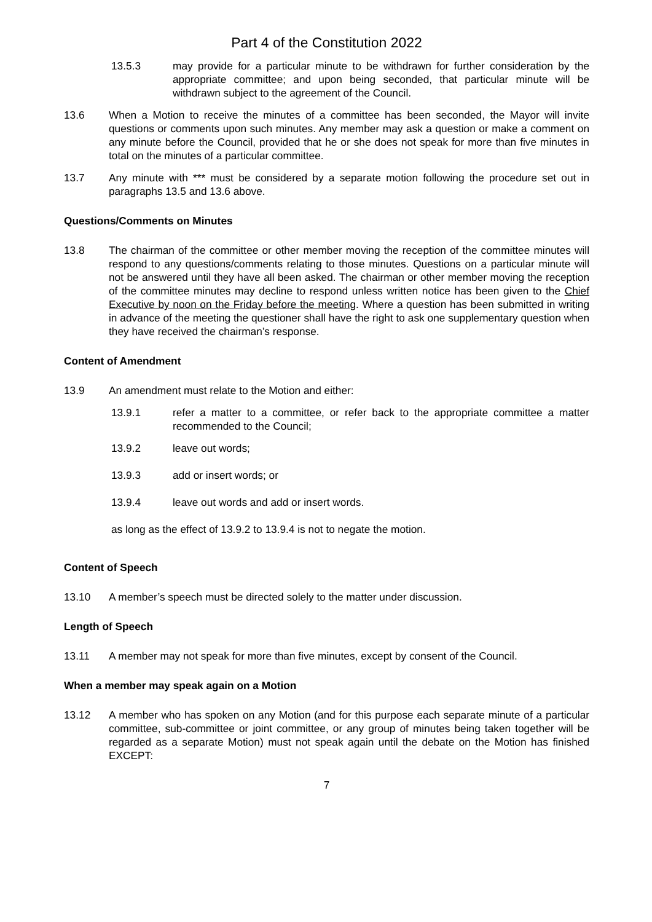Part 4 of the Constitution 2022
13.5.3 may provide for a particular minute to be withdrawn for further consideration by the appropriate committee; and upon being seconded, that particular minute will be withdrawn subject to the agreement of the Council.
13.6 When a Motion to receive the minutes of a committee has been seconded, the Mayor will invite questions or comments upon such minutes. Any member may ask a question or make a comment on any minute before the Council, provided that he or she does not speak for more than five minutes in total on the minutes of a particular committee.
13.7 Any minute with *** must be considered by a separate motion following the procedure set out in paragraphs 13.5 and 13.6 above.
Questions/Comments on Minutes
13.8 The chairman of the committee or other member moving the reception of the committee minutes will respond to any questions/comments relating to those minutes. Questions on a particular minute will not be answered until they have all been asked. The chairman or other member moving the reception of the committee minutes may decline to respond unless written notice has been given to the Chief Executive by noon on the Friday before the meeting. Where a question has been submitted in writing in advance of the meeting the questioner shall have the right to ask one supplementary question when they have received the chairman’s response.
Content of Amendment
13.9 An amendment must relate to the Motion and either:
13.9.1 refer a matter to a committee, or refer back to the appropriate committee a matter recommended to the Council;
13.9.2 leave out words;
13.9.3 add or insert words; or
13.9.4 leave out words and add or insert words.
as long as the effect of 13.9.2 to 13.9.4 is not to negate the motion.
Content of Speech
13.10 A member’s speech must be directed solely to the matter under discussion.
Length of Speech
13.11 A member may not speak for more than five minutes, except by consent of the Council.
When a member may speak again on a Motion
13.12 A member who has spoken on any Motion (and for this purpose each separate minute of a particular committee, sub-committee or joint committee, or any group of minutes being taken together will be regarded as a separate Motion) must not speak again until the debate on the Motion has finished EXCEPT:
7